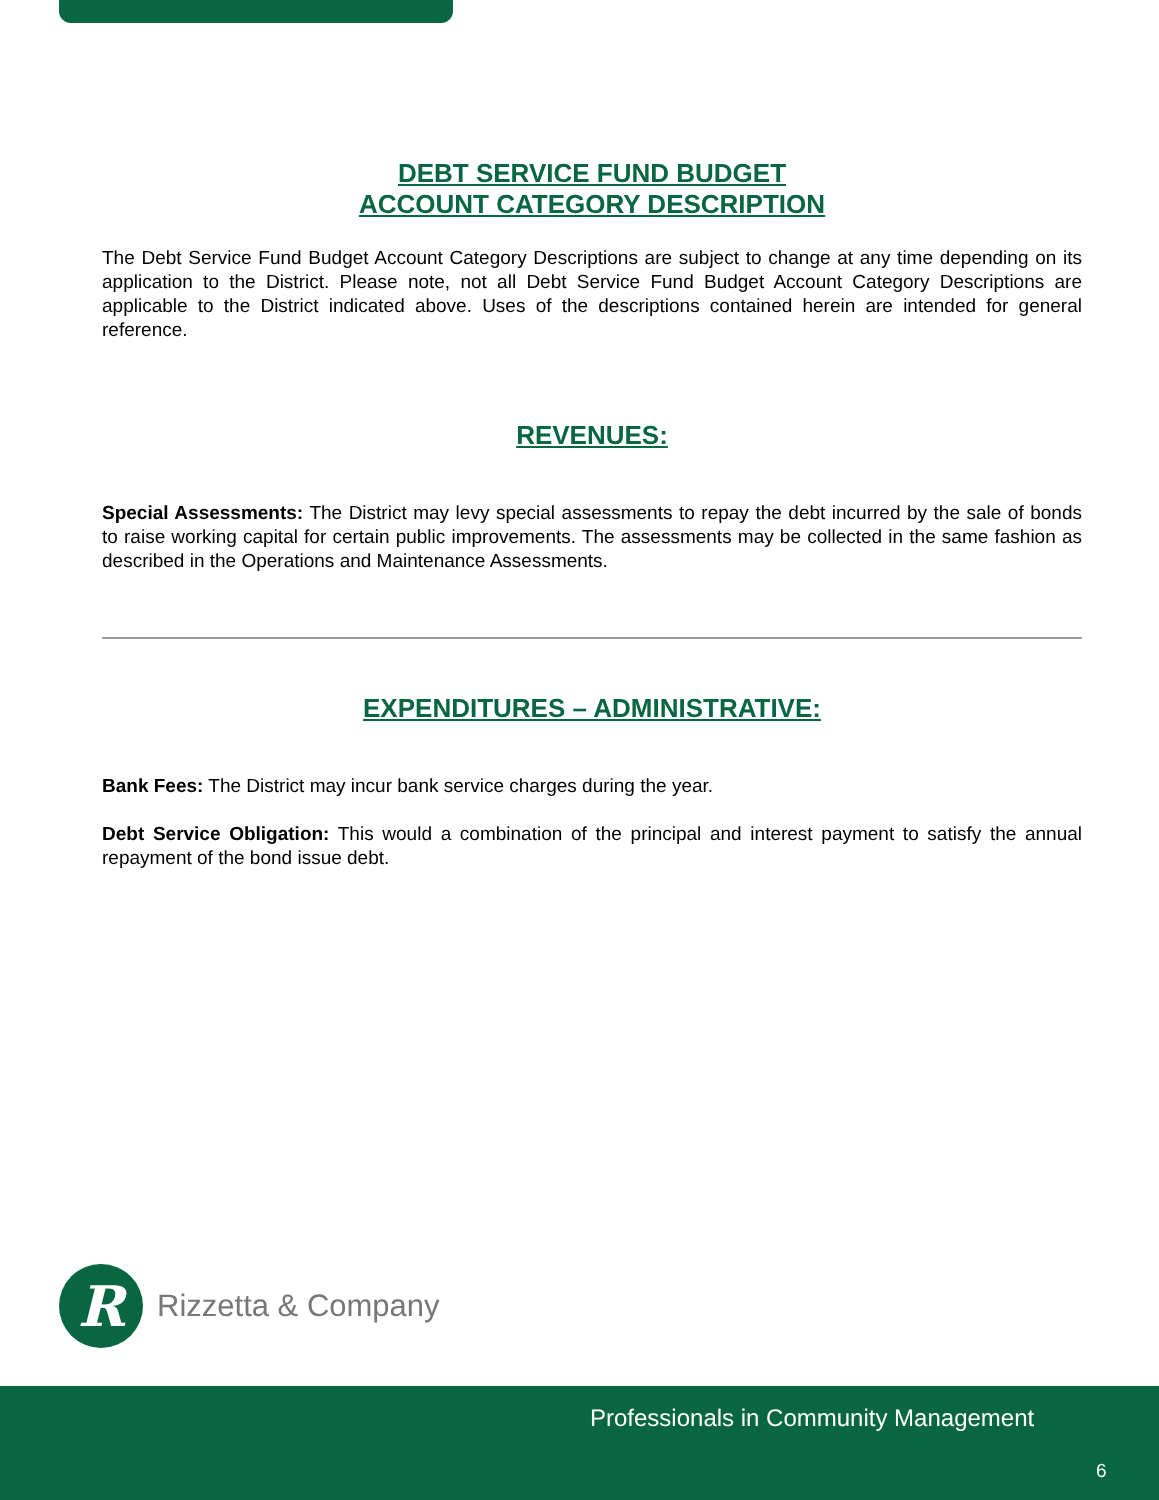DEBT SERVICE FUND BUDGET
ACCOUNT CATEGORY DESCRIPTION
The Debt Service Fund Budget Account Category Descriptions are subject to change at any time depending on its application to the District. Please note, not all Debt Service Fund Budget Account Category Descriptions are applicable to the District indicated above. Uses of the descriptions contained herein are intended for general reference.
REVENUES:
Special Assessments: The District may levy special assessments to repay the debt incurred by the sale of bonds to raise working capital for certain public improvements. The assessments may be collected in the same fashion as described in the Operations and Maintenance Assessments.
EXPENDITURES – ADMINISTRATIVE:
Bank Fees: The District may incur bank service charges during the year.
Debt Service Obligation: This would a combination of the principal and interest payment to satisfy the annual repayment of the bond issue debt.
R
Rizzetta & Company
Professionals in Community Management
6